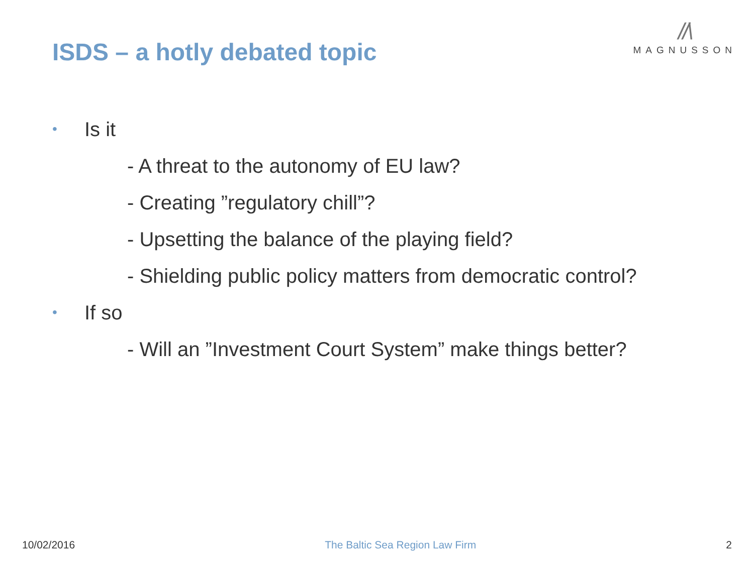ISDS – a hotly debated topic
//\
MAGNUSSON
• Is it
- A threat to the autonomy of EU law?
- Creating ”regulatory chill”?
- Upsetting the balance of the playing field?
- Shielding public policy matters from democratic control?
• If so
- Will an ”Investment Court System” make things better?
10/02/2016 The Baltic Sea Region Law Firm 2